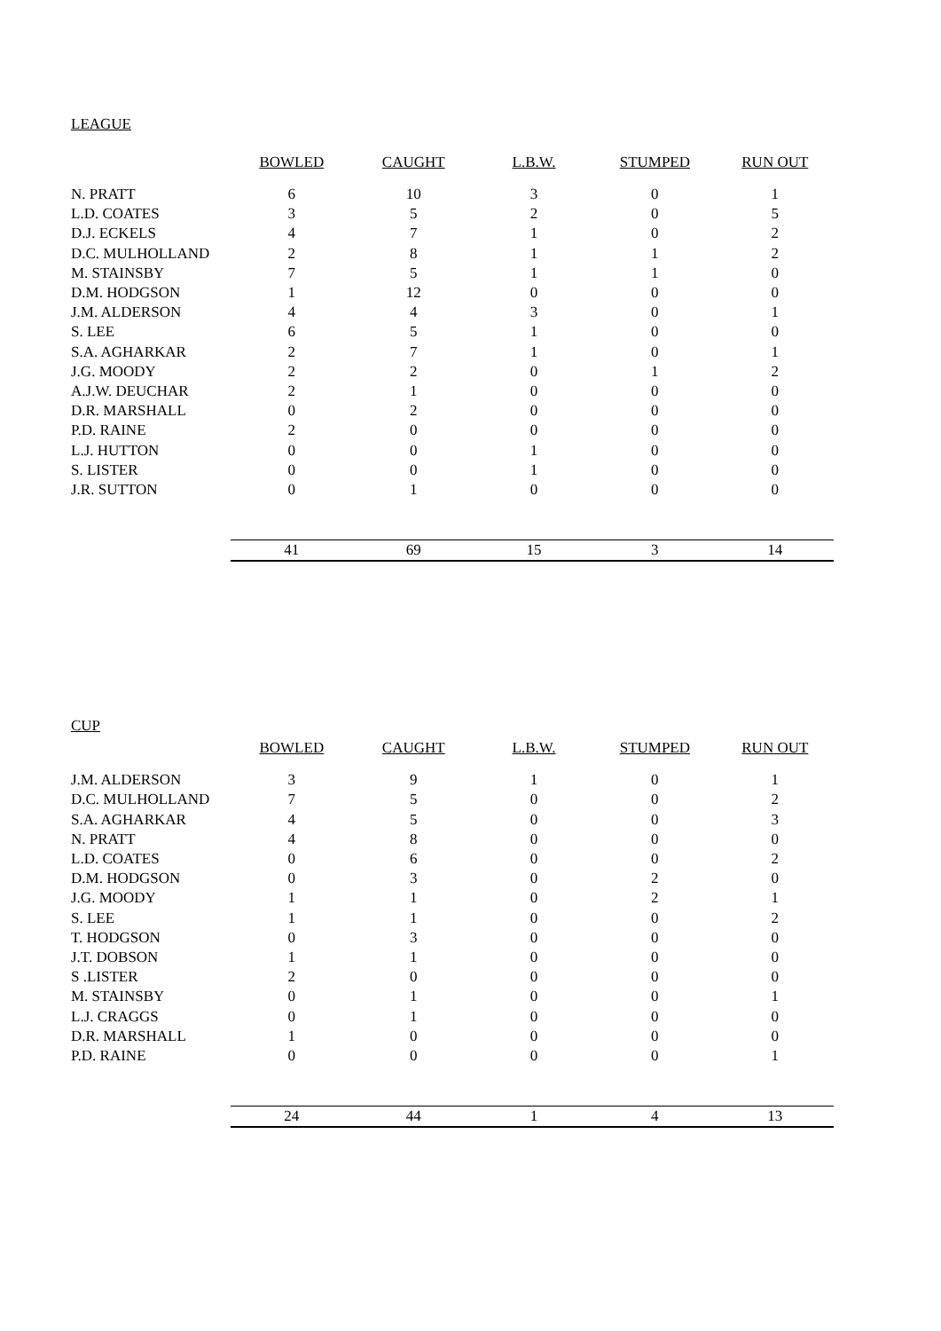LEAGUE
| | BOWLED | CAUGHT | L.B.W. | STUMPED | RUN OUT |
| --- | --- | --- | --- | --- | --- |
| N. PRATT | 6 | 10 | 3 | 0 | 1 |
| L.D. COATES | 3 | 5 | 2 | 0 | 5 |
| D.J. ECKELS | 4 | 7 | 1 | 0 | 2 |
| D.C. MULHOLLAND | 2 | 8 | 1 | 1 | 2 |
| M. STAINSBY | 7 | 5 | 1 | 1 | 0 |
| D.M. HODGSON | 1 | 12 | 0 | 0 | 0 |
| J.M. ALDERSON | 4 | 4 | 3 | 0 | 1 |
| S. LEE | 6 | 5 | 1 | 0 | 0 |
| S.A. AGHARKAR | 2 | 7 | 1 | 0 | 1 |
| J.G. MOODY | 2 | 2 | 0 | 1 | 2 |
| A.J.W. DEUCHAR | 2 | 1 | 0 | 0 | 0 |
| D.R. MARSHALL | 0 | 2 | 0 | 0 | 0 |
| P.D. RAINE | 2 | 0 | 0 | 0 | 0 |
| L.J. HUTTON | 0 | 0 | 1 | 0 | 0 |
| S. LISTER | 0 | 0 | 1 | 0 | 0 |
| J.R. SUTTON | 0 | 1 | 0 | 0 | 0 |
| | 41 | 69 | 15 | 3 | 14 |
CUP
| | BOWLED | CAUGHT | L.B.W. | STUMPED | RUN OUT |
| --- | --- | --- | --- | --- | --- |
| J.M. ALDERSON | 3 | 9 | 1 | 0 | 1 |
| D.C. MULHOLLAND | 7 | 5 | 0 | 0 | 2 |
| S.A. AGHARKAR | 4 | 5 | 0 | 0 | 3 |
| N. PRATT | 4 | 8 | 0 | 0 | 0 |
| L.D. COATES | 0 | 6 | 0 | 0 | 2 |
| D.M. HODGSON | 0 | 3 | 0 | 2 | 0 |
| J.G. MOODY | 1 | 1 | 0 | 2 | 1 |
| S. LEE | 1 | 1 | 0 | 0 | 2 |
| T. HODGSON | 0 | 3 | 0 | 0 | 0 |
| J.T. DOBSON | 1 | 1 | 0 | 0 | 0 |
| S .LISTER | 2 | 0 | 0 | 0 | 0 |
| M. STAINSBY | 0 | 1 | 0 | 0 | 1 |
| L.J. CRAGGS | 0 | 1 | 0 | 0 | 0 |
| D.R. MARSHALL | 1 | 0 | 0 | 0 | 0 |
| P.D. RAINE | 0 | 0 | 0 | 0 | 1 |
| | 24 | 44 | 1 | 4 | 13 |